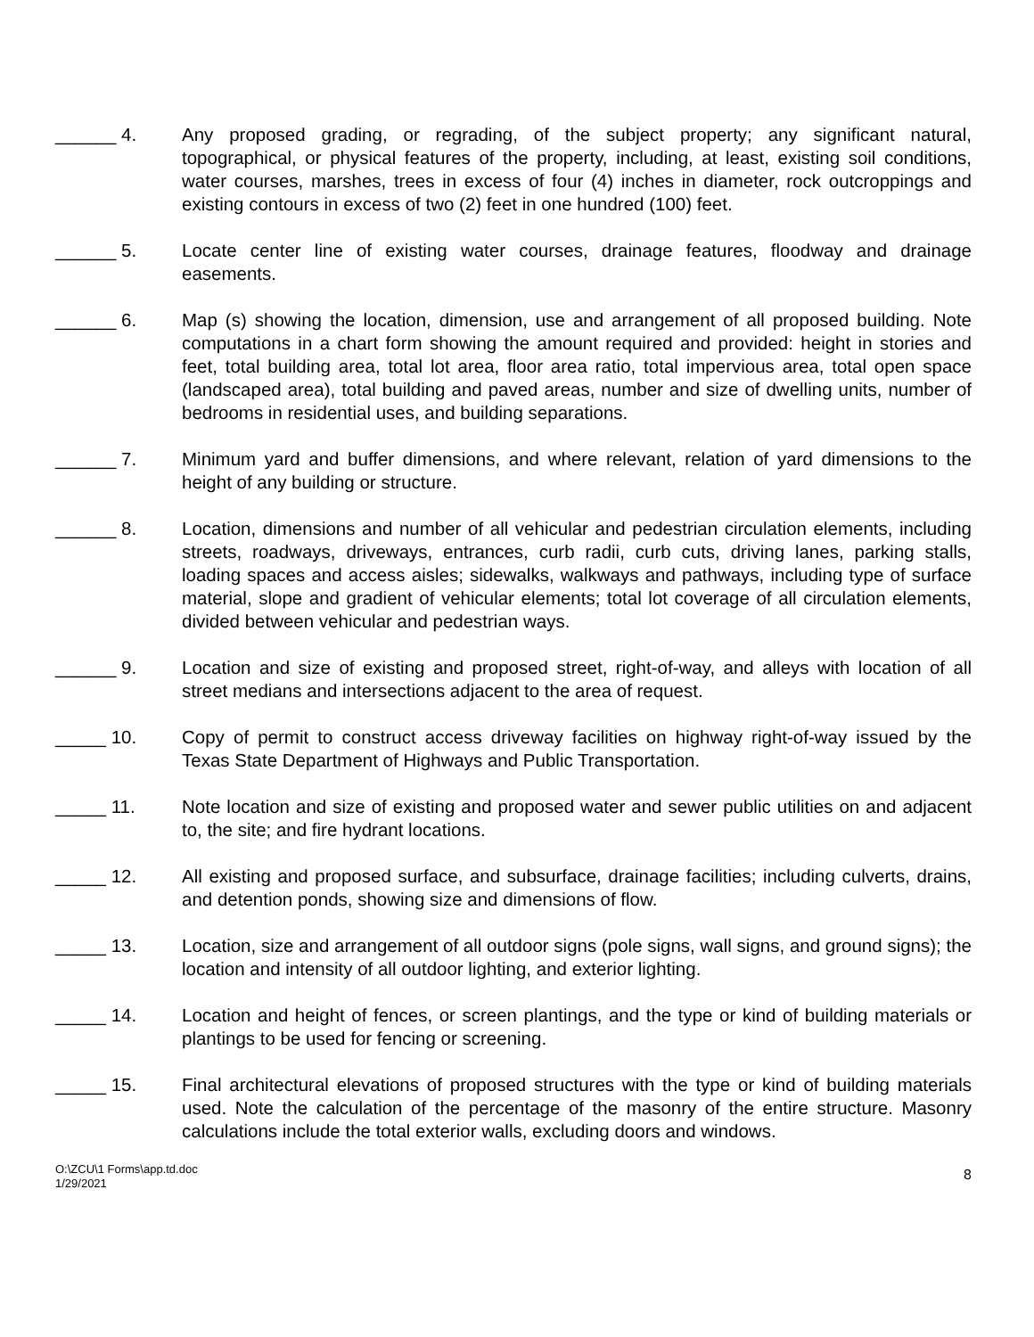______ 4. Any proposed grading, or regrading, of the subject property; any significant natural, topographical, or physical features of the property, including, at least, existing soil conditions, water courses, marshes, trees in excess of four (4) inches in diameter, rock outcroppings and existing contours in excess of two (2) feet in one hundred (100) feet.
______ 5. Locate center line of existing water courses, drainage features, floodway and drainage easements.
______ 6. Map (s) showing the location, dimension, use and arrangement of all proposed building. Note computations in a chart form showing the amount required and provided: height in stories and feet, total building area, total lot area, floor area ratio, total impervious area, total open space (landscaped area), total building and paved areas, number and size of dwelling units, number of bedrooms in residential uses, and building separations.
______ 7. Minimum yard and buffer dimensions, and where relevant, relation of yard dimensions to the height of any building or structure.
______ 8. Location, dimensions and number of all vehicular and pedestrian circulation elements, including streets, roadways, driveways, entrances, curb radii, curb cuts, driving lanes, parking stalls, loading spaces and access aisles; sidewalks, walkways and pathways, including type of surface material, slope and gradient of vehicular elements; total lot coverage of all circulation elements, divided between vehicular and pedestrian ways.
______ 9. Location and size of existing and proposed street, right-of-way, and alleys with location of all street medians and intersections adjacent to the area of request.
_____ 10. Copy of permit to construct access driveway facilities on highway right-of-way issued by the Texas State Department of Highways and Public Transportation.
_____ 11. Note location and size of existing and proposed water and sewer public utilities on and adjacent to, the site; and fire hydrant locations.
_____ 12. All existing and proposed surface, and subsurface, drainage facilities; including culverts, drains, and detention ponds, showing size and dimensions of flow.
_____ 13. Location, size and arrangement of all outdoor signs (pole signs, wall signs, and ground signs); the location and intensity of all outdoor lighting, and exterior lighting.
_____ 14. Location and height of fences, or screen plantings, and the type or kind of building materials or plantings to be used for fencing or screening.
_____ 15. Final architectural elevations of proposed structures with the type or kind of building materials used. Note the calculation of the percentage of the masonry of the entire structure. Masonry calculations include the total exterior walls, excluding doors and windows.
O:\ZCU\1 Forms\app.td.doc
1/29/2021
8